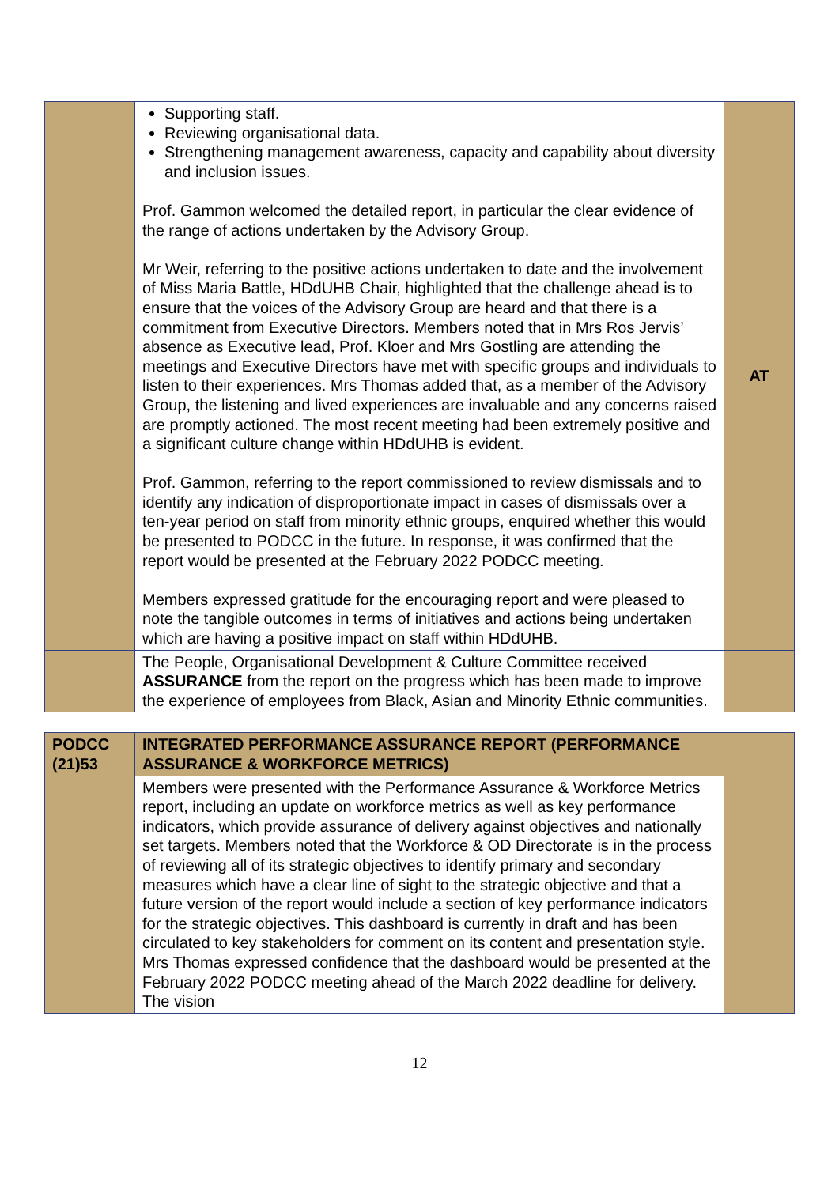| | Supporting staff. Reviewing organisational data. Strengthening management awareness, capacity and capability about diversity and inclusion issues. Prof. Gammon welcomed the detailed report, in particular the clear evidence of the range of actions undertaken by the Advisory Group. Mr Weir, referring to the positive actions undertaken to date and the involvement of Miss Maria Battle, HDdUHB Chair, highlighted that the challenge ahead is to ensure that the voices of the Advisory Group are heard and that there is a commitment from Executive Directors. Members noted that in Mrs Ros Jervis’ absence as Executive lead, Prof. Kloer and Mrs Gostling are attending the meetings and Executive Directors have met with specific groups and individuals to listen to their experiences. Mrs Thomas added that, as a member of the Advisory Group, the listening and lived experiences are invaluable and any concerns raised are promptly actioned. The most recent meeting had been extremely positive and a significant culture change within HDdUHB is evident. Prof. Gammon, referring to the report commissioned to review dismissals and to identify any indication of disproportionate impact in cases of dismissals over a ten-year period on staff from minority ethnic groups, enquired whether this would be presented to PODCC in the future. In response, it was confirmed that the report would be presented at the February 2022 PODCC meeting. Members expressed gratitude for the encouraging report and were pleased to note the tangible outcomes in terms of initiatives and actions being undertaken which are having a positive impact on staff within HDdUHB. | AT |
| | The People, Organisational Development & Culture Committee received ASSURANCE from the report on the progress which has been made to improve the experience of employees from Black, Asian and Minority Ethnic communities. | |
| PODCC (21)53 | INTEGRATED PERFORMANCE ASSURANCE REPORT (PERFORMANCE ASSURANCE & WORKFORCE METRICS) | |
| | Members were presented with the Performance Assurance & Workforce Metrics report, including an update on workforce metrics as well as key performance indicators, which provide assurance of delivery against objectives and nationally set targets. Members noted that the Workforce & OD Directorate is in the process of reviewing all of its strategic objectives to identify primary and secondary measures which have a clear line of sight to the strategic objective and that a future version of the report would include a section of key performance indicators for the strategic objectives. This dashboard is currently in draft and has been circulated to key stakeholders for comment on its content and presentation style. Mrs Thomas expressed confidence that the dashboard would be presented at the February 2022 PODCC meeting ahead of the March 2022 deadline for delivery. The vision | |
12